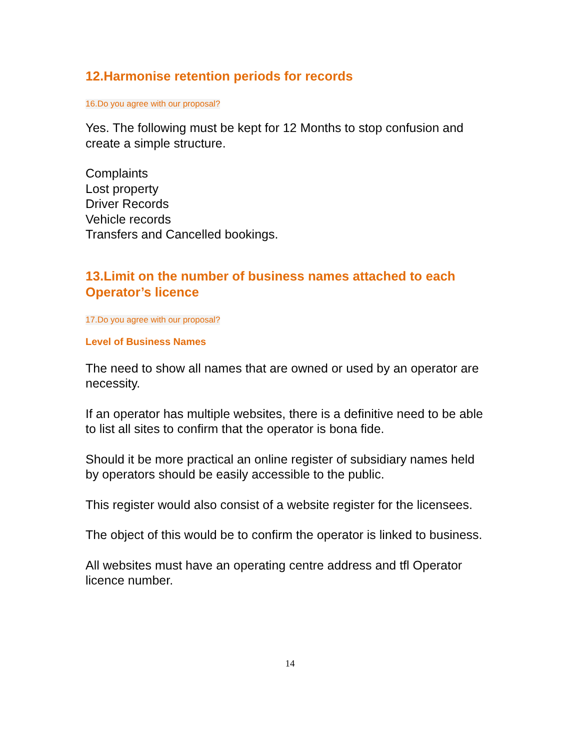12.Harmonise retention periods for records
16.Do you agree with our proposal?
Yes. The following must be kept for 12 Months to stop confusion and create a simple structure.
Complaints
Lost property
Driver Records
Vehicle records
Transfers and Cancelled bookings.
13.Limit on the number of business names attached to each Operator’s licence
17.Do you agree with our proposal?
Level of Business Names
The need to show all names that are owned or used by an operator are necessity.
If an operator has multiple websites, there is a definitive need to be able to list all sites to confirm that the operator is bona fide.
Should it be more practical an online register of subsidiary names held by operators should be easily accessible to the public.
This register would also consist of a website register for the licensees.
The object of this would be to confirm the operator is linked to business.
All websites must have an operating centre address and tfl Operator licence number.
14